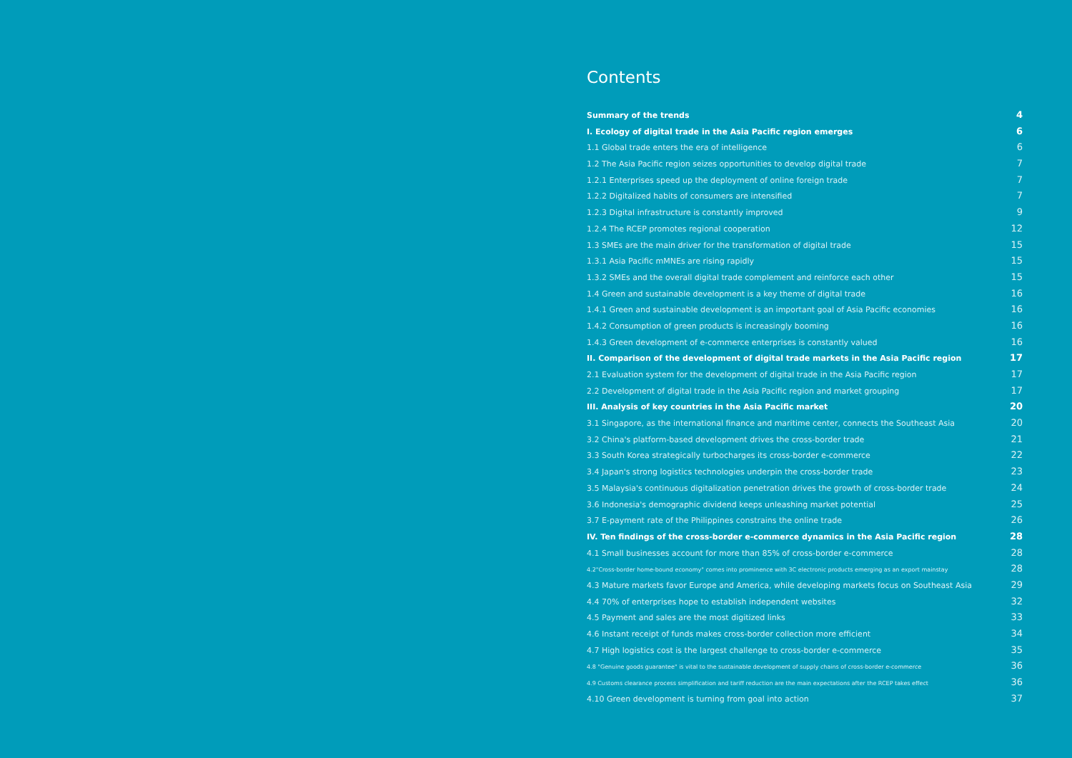Contents
Summary of the trends 4
I. Ecology of digital trade in the Asia Pacific region emerges 6
1.1 Global trade enters the era of intelligence 6
1.2 The Asia Pacific region seizes opportunities to develop digital trade 7
1.2.1 Enterprises speed up the deployment of online foreign trade 7
1.2.2 Digitalized habits of consumers are intensified 7
1.2.3 Digital infrastructure is constantly improved 9
1.2.4 The RCEP promotes regional cooperation 12
1.3 SMEs are the main driver for the transformation of digital trade 15
1.3.1 Asia Pacific mMNEs are rising rapidly 15
1.3.2 SMEs and the overall digital trade complement and reinforce each other 15
1.4 Green and sustainable development is a key theme of digital trade 16
1.4.1 Green and sustainable development is an important goal of Asia Pacific economies 16
1.4.2 Consumption of green products is increasingly booming 16
1.4.3 Green development of e-commerce enterprises is constantly valued 16
II. Comparison of the development of digital trade markets in the Asia Pacific region 17
2.1 Evaluation system for the development of digital trade in the Asia Pacific region 17
2.2 Development of digital trade in the Asia Pacific region and market grouping 17
III. Analysis of key countries in the Asia Pacific market 20
3.1 Singapore, as the international finance and maritime center, connects the Southeast Asia 20
3.2 China's platform-based development drives the cross-border trade 21
3.3 South Korea strategically turbocharges its cross-border e-commerce 22
3.4 Japan's strong logistics technologies underpin the cross-border trade 23
3.5 Malaysia's continuous digitalization penetration drives the growth of cross-border trade 24
3.6 Indonesia's demographic dividend keeps unleashing market potential 25
3.7 E-payment rate of the Philippines constrains the online trade 26
IV. Ten findings of the cross-border e-commerce dynamics in the Asia Pacific region 28
4.1 Small businesses account for more than 85% of cross-border e-commerce 28
4.2"Cross-border home-bound economy" comes into prominence with 3C electronic products emerging as an export mainstay 28
4.3 Mature markets favor Europe and America, while developing markets focus on Southeast Asia 29
4.4 70% of enterprises hope to establish independent websites 32
4.5 Payment and sales are the most digitized links 33
4.6 Instant receipt of funds makes cross-border collection more efficient 34
4.7 High logistics cost is the largest challenge to cross-border e-commerce 35
4.8 "Genuine goods guarantee" is vital to the sustainable development of supply chains of cross-border e-commerce 36
4.9 Customs clearance process simplification and tariff reduction are the main expectations after the RCEP takes effect 36
4.10 Green development is turning from goal into action 37